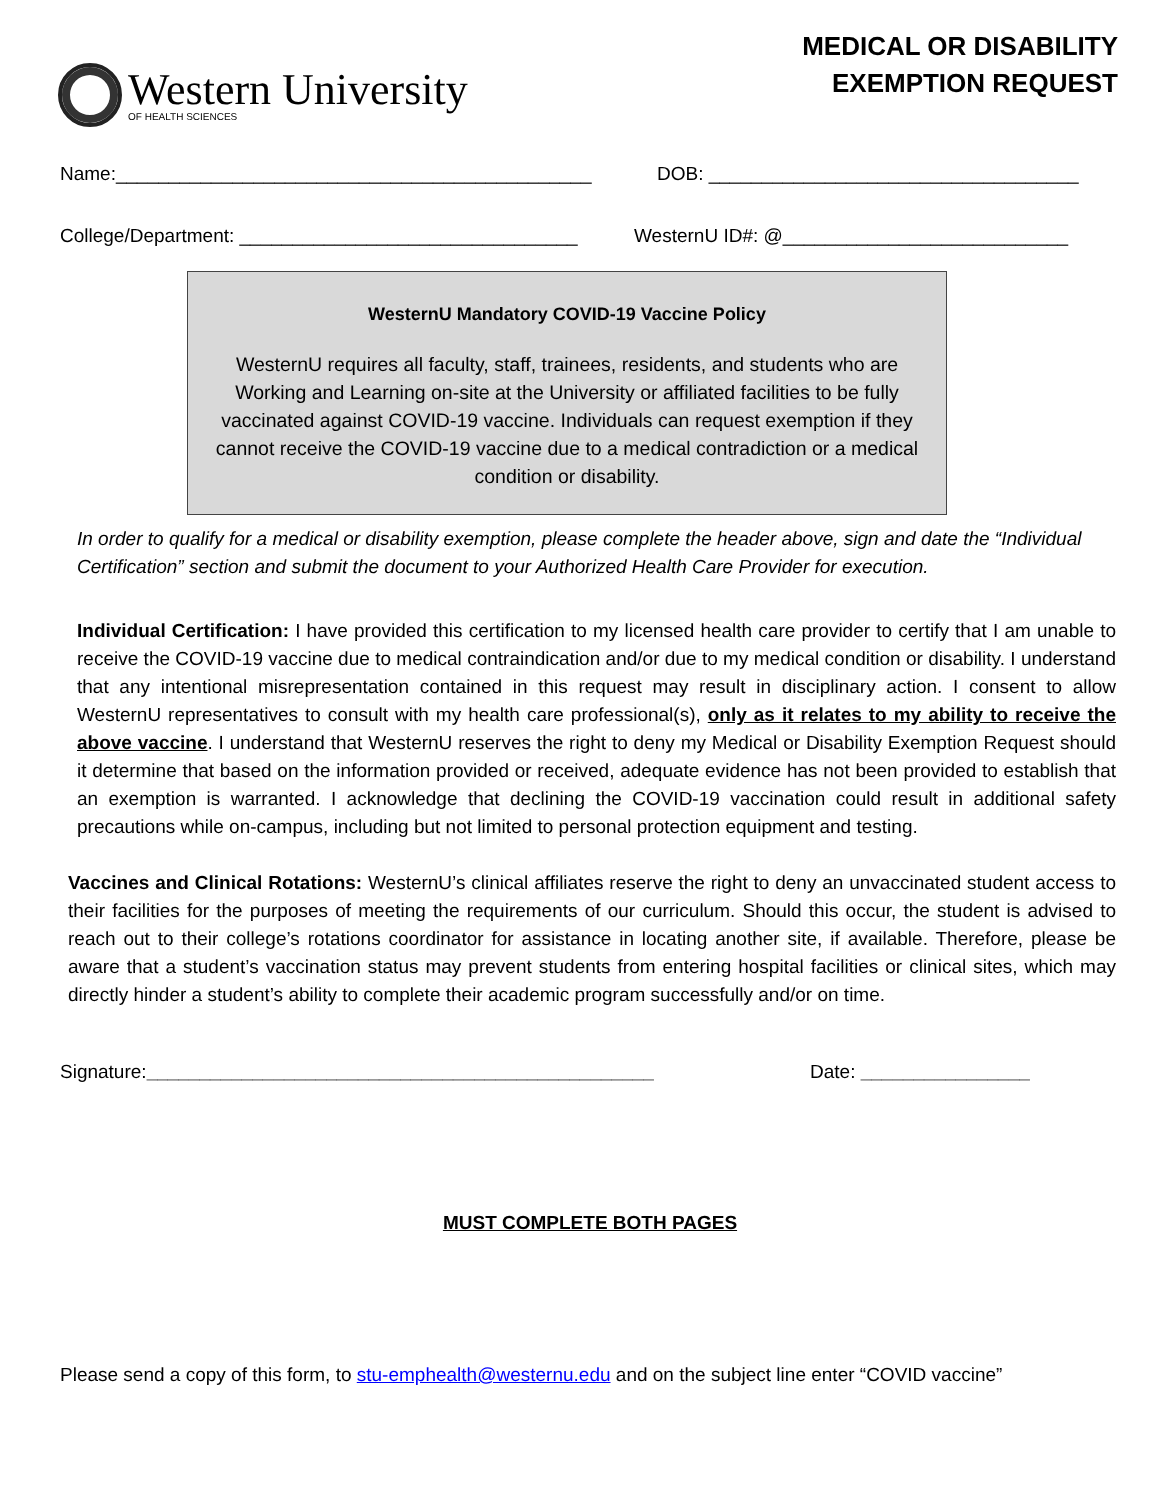Western University
OF HEALTH SCIENCES
MEDICAL OR DISABILITY
EXEMPTION REQUEST
Name:_____________________________________________ DOB: ___________________________________
College/Department: ________________________________ WesternU ID#: @___________________________
WesternU Mandatory COVID-19 Vaccine Policy
WesternU requires all faculty, staff, trainees, residents, and students who are Working and Learning on-site at the University or affiliated facilities to be fully vaccinated against COVID-19 vaccine. Individuals can request exemption if they cannot receive the COVID-19 vaccine due to a medical contradiction or a medical condition or disability.
In order to qualify for a medical or disability exemption, please complete the header above, sign and date the “Individual Certification” section and submit the document to your Authorized Health Care Provider for execution.
Individual Certification: I have provided this certification to my licensed health care provider to certify that I am unable to receive the COVID-19 vaccine due to medical contraindication and/or due to my medical condition or disability. I understand that any intentional misrepresentation contained in this request may result in disciplinary action. I consent to allow WesternU representatives to consult with my health care professional(s), only as it relates to my ability to receive the above vaccine. I understand that WesternU reserves the right to deny my Medical or Disability Exemption Request should it determine that based on the information provided or received, adequate evidence has not been provided to establish that an exemption is warranted. I acknowledge that declining the COVID-19 vaccination could result in additional safety precautions while on-campus, including but not limited to personal protection equipment and testing.
Vaccines and Clinical Rotations: WesternU’s clinical affiliates reserve the right to deny an unvaccinated student access to their facilities for the purposes of meeting the requirements of our curriculum. Should this occur, the student is advised to reach out to their college’s rotations coordinator for assistance in locating another site, if available. Therefore, please be aware that a student’s vaccination status may prevent students from entering hospital facilities or clinical sites, which may directly hinder a student’s ability to complete their academic program successfully and/or on time.
Signature:________________________________________________ Date: ________________
MUST COMPLETE BOTH PAGES
Please send a copy of this form, to stu-emphealth@westernu.edu and on the subject line enter “COVID vaccine”